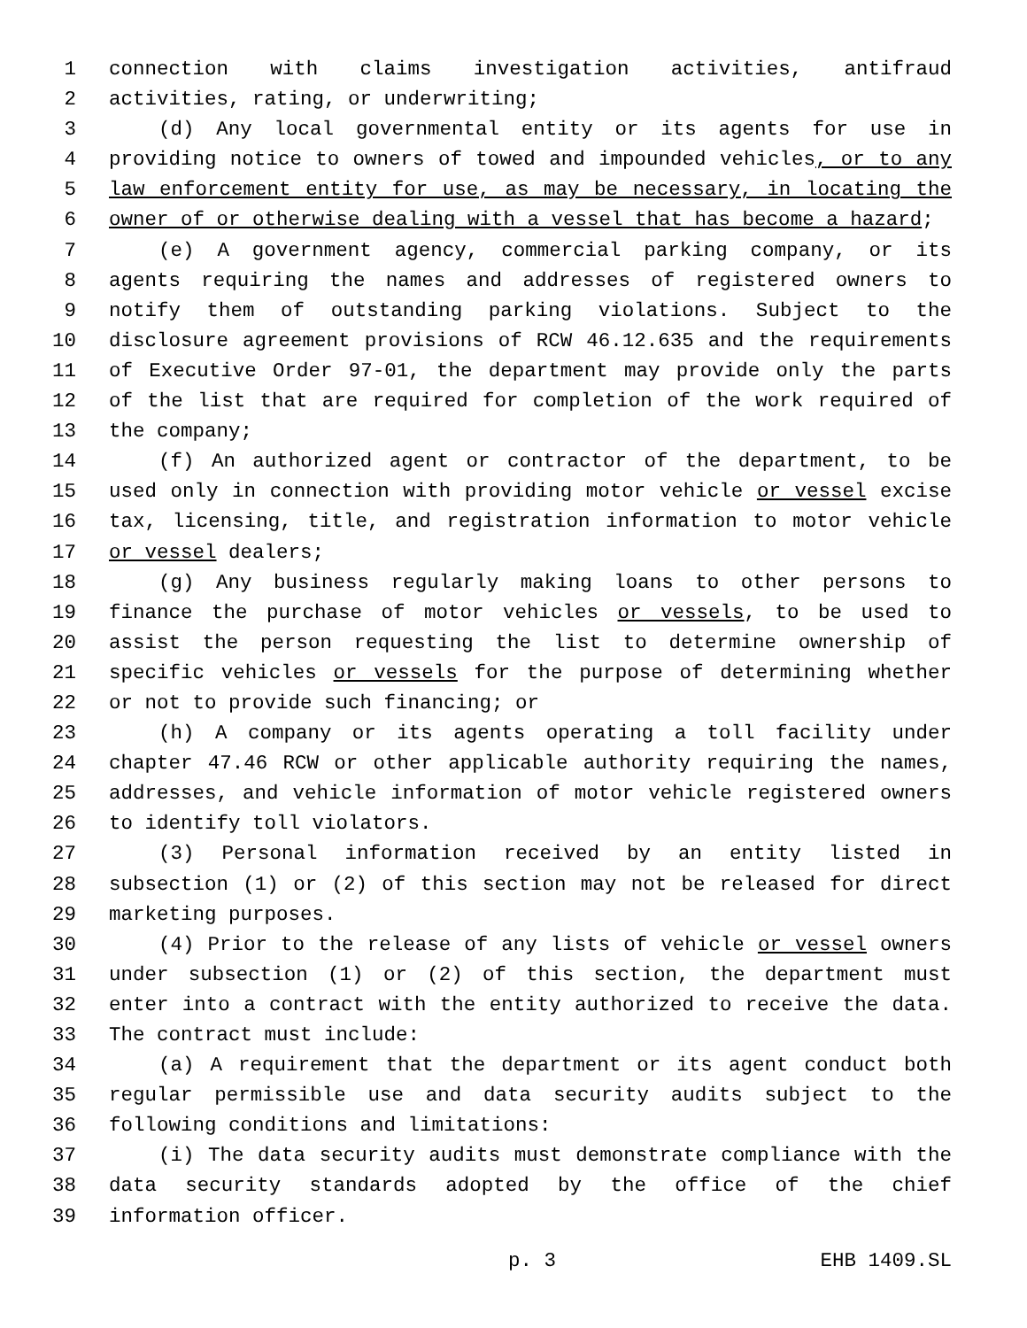1 connection with claims investigation activities, antifraud
2 activities, rating, or underwriting;
3 (d) Any local governmental entity or its agents for use in
4 providing notice to owners of towed and impounded vehicles, or to any
5 law enforcement entity for use, as may be necessary, in locating the
6 owner of or otherwise dealing with a vessel that has become a hazard;
7 (e) A government agency, commercial parking company, or its
8 agents requiring the names and addresses of registered owners to
9 notify them of outstanding parking violations. Subject to the
10 disclosure agreement provisions of RCW 46.12.635 and the requirements
11 of Executive Order 97-01, the department may provide only the parts
12 of the list that are required for completion of the work required of
13 the company;
14 (f) An authorized agent or contractor of the department, to be
15 used only in connection with providing motor vehicle or vessel excise
16 tax, licensing, title, and registration information to motor vehicle
17 or vessel dealers;
18 (g) Any business regularly making loans to other persons to
19 finance the purchase of motor vehicles or vessels, to be used to
20 assist the person requesting the list to determine ownership of
21 specific vehicles or vessels for the purpose of determining whether
22 or not to provide such financing; or
23 (h) A company or its agents operating a toll facility under
24 chapter 47.46 RCW or other applicable authority requiring the names,
25 addresses, and vehicle information of motor vehicle registered owners
26 to identify toll violators.
27 (3) Personal information received by an entity listed in
28 subsection (1) or (2) of this section may not be released for direct
29 marketing purposes.
30 (4) Prior to the release of any lists of vehicle or vessel owners
31 under subsection (1) or (2) of this section, the department must
32 enter into a contract with the entity authorized to receive the data.
33 The contract must include:
34 (a) A requirement that the department or its agent conduct both
35 regular permissible use and data security audits subject to the
36 following conditions and limitations:
37 (i) The data security audits must demonstrate compliance with the
38 data security standards adopted by the office of the chief
39 information officer.
p. 3 EHB 1409.SL